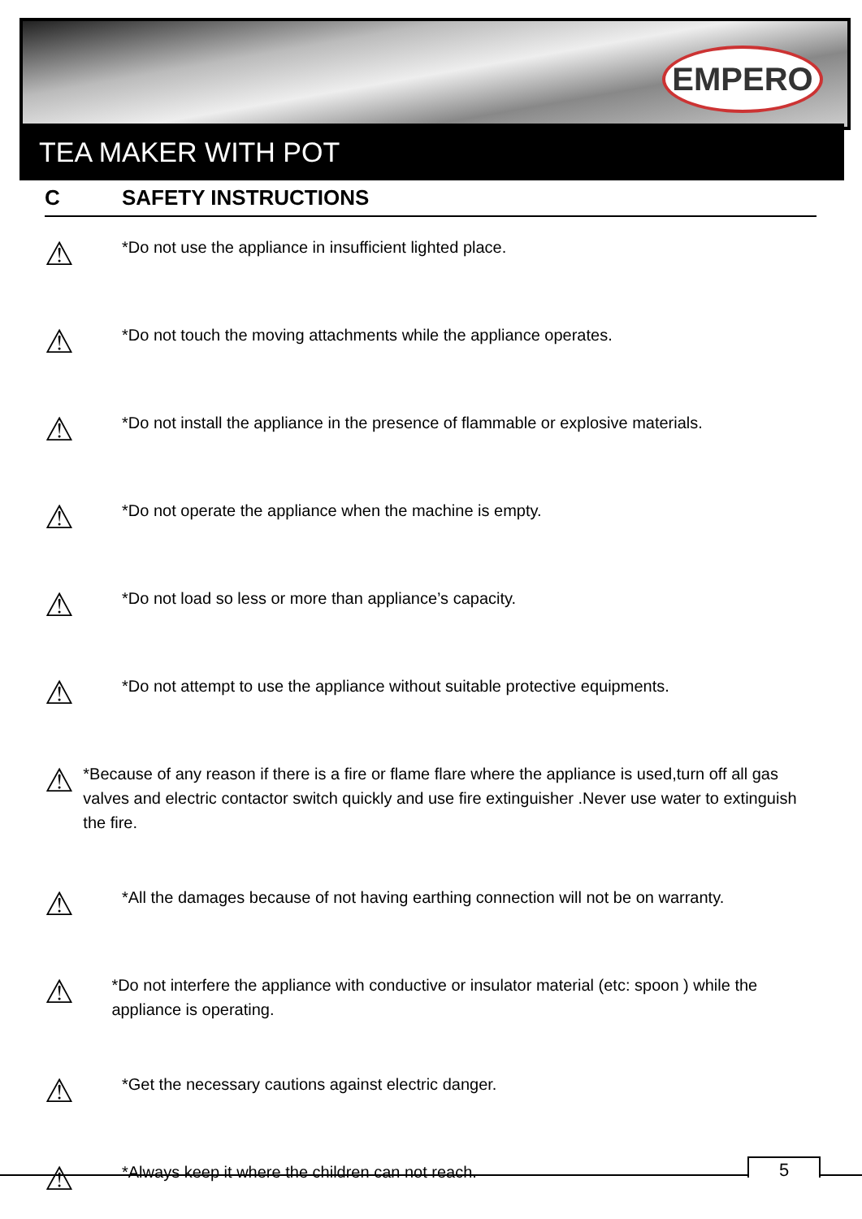EMPERO
TEA MAKER WITH POT
C SAFETY INSTRUCTIONS
⚠
*Do not use the appliance in insufficient lighted place.
⚠
*Do not touch the moving attachments while the appliance operates.
⚠
*Do not install the appliance in the presence of flammable or explosive materials.
⚠
*Do not operate the appliance when the machine is empty.
⚠
*Do not load so less or more than appliance’s capacity.
⚠
*Do not attempt to use the appliance without suitable protective equipments.
⚠
*Because of any reason if there is a fire or flame flare where the appliance is used,turn off all gas valves and electric contactor switch quickly and use fire extinguisher .Never use water to extinguish the fire.
⚠
*All the damages because of not having earthing connection will not be on warranty.
⚠
*Do not interfere the appliance with conductive or insulator material (etc: spoon ) while the appliance is operating.
⚠
*Get the necessary cautions against electric danger.
⚠
*Always keep it where the children can not reach.
5